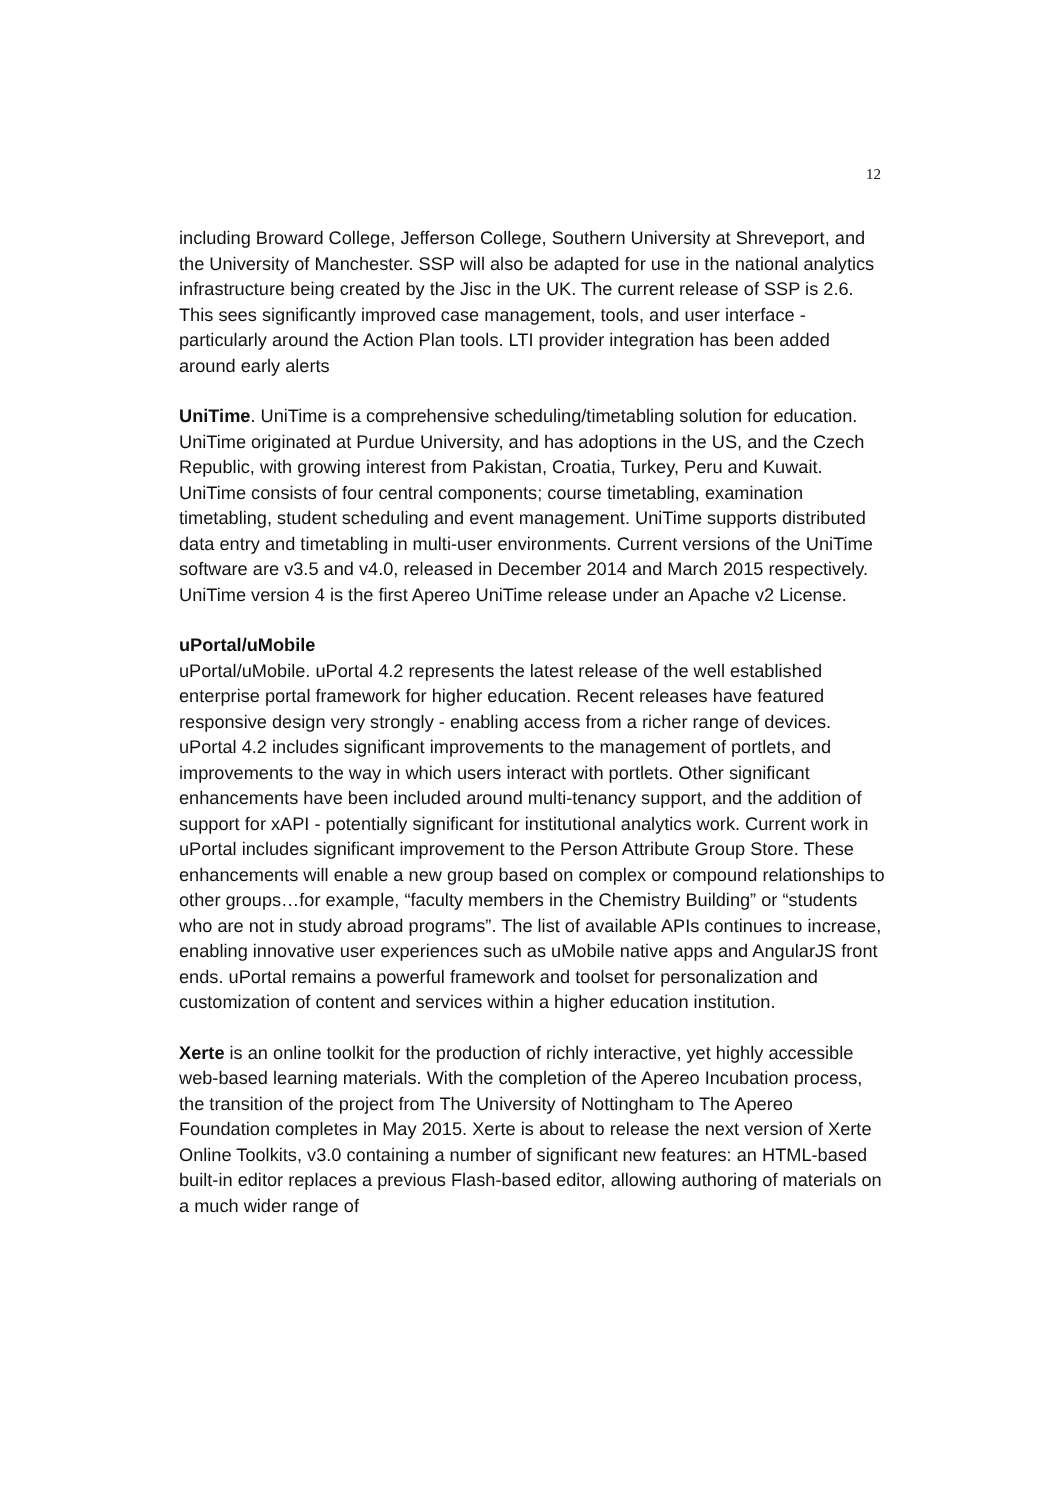12
including Broward College, Jefferson College, Southern University at Shreveport, and the University of Manchester. SSP will also be adapted for use in the national analytics infrastructure being created by the Jisc in the UK. The current release of SSP is 2.6. This sees significantly improved case management, tools, and user interface - particularly around the Action Plan tools. LTI provider integration has been added around early alerts
UniTime. UniTime is a comprehensive scheduling/timetabling solution for education. UniTime originated at Purdue University, and has adoptions in the US, and the Czech Republic, with growing interest from Pakistan, Croatia, Turkey, Peru and Kuwait. UniTime consists of four central components; course timetabling, examination timetabling, student scheduling and event management. UniTime supports distributed data entry and timetabling in multi-user environments. Current versions of the UniTime software are v3.5 and v4.0, released in December 2014 and March 2015 respectively. UniTime version 4 is the first Apereo UniTime release under an Apache v2 License.
uPortal/uMobile
uPortal/uMobile. uPortal 4.2 represents the latest release of the well established enterprise portal framework for higher education. Recent releases have featured responsive design very strongly - enabling access from a richer range of devices. uPortal 4.2 includes significant improvements to the management of portlets, and improvements to the way in which users interact with portlets. Other significant enhancements have been included around multi-tenancy support, and the addition of support for xAPI - potentially significant for institutional analytics work. Current work in uPortal includes significant improvement to the Person Attribute Group Store. These enhancements will enable a new group based on complex or compound relationships to other groups…for example, “faculty members in the Chemistry Building” or “students who are not in study abroad programs”. The list of available APIs continues to increase, enabling innovative user experiences such as uMobile native apps and AngularJS front ends. uPortal remains a powerful framework and toolset for personalization and customization of content and services within a higher education institution.
Xerte is an online toolkit for the production of richly interactive, yet highly accessible web-based learning materials. With the completion of the Apereo Incubation process, the transition of the project from The University of Nottingham to The Apereo Foundation completes in May 2015. Xerte is about to release the next version of Xerte Online Toolkits, v3.0 containing a number of significant new features: an HTML-based built-in editor replaces a previous Flash-based editor, allowing authoring of materials on a much wider range of